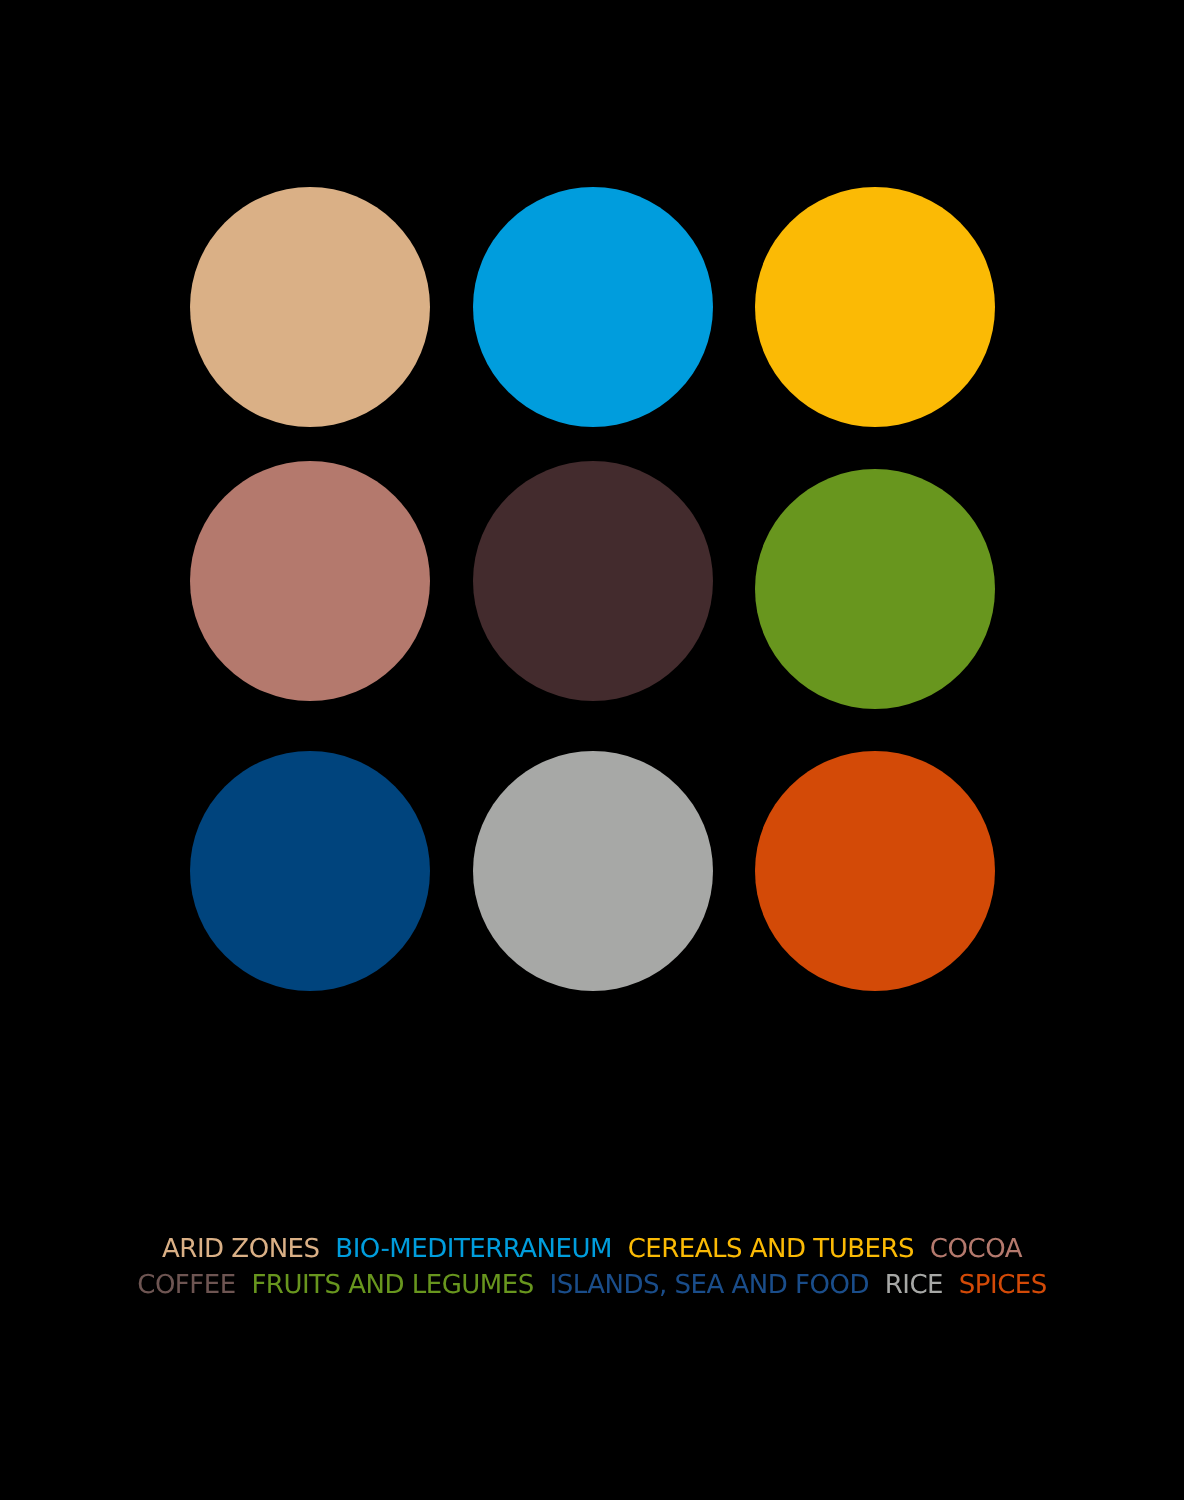ARID ZONES BIO-MEDITERRANEUM CEREALS AND TUBERS COCOA
COFFEE FRUITS AND LEGUMES ISLANDS, SEA AND FOOD RICE SPICES